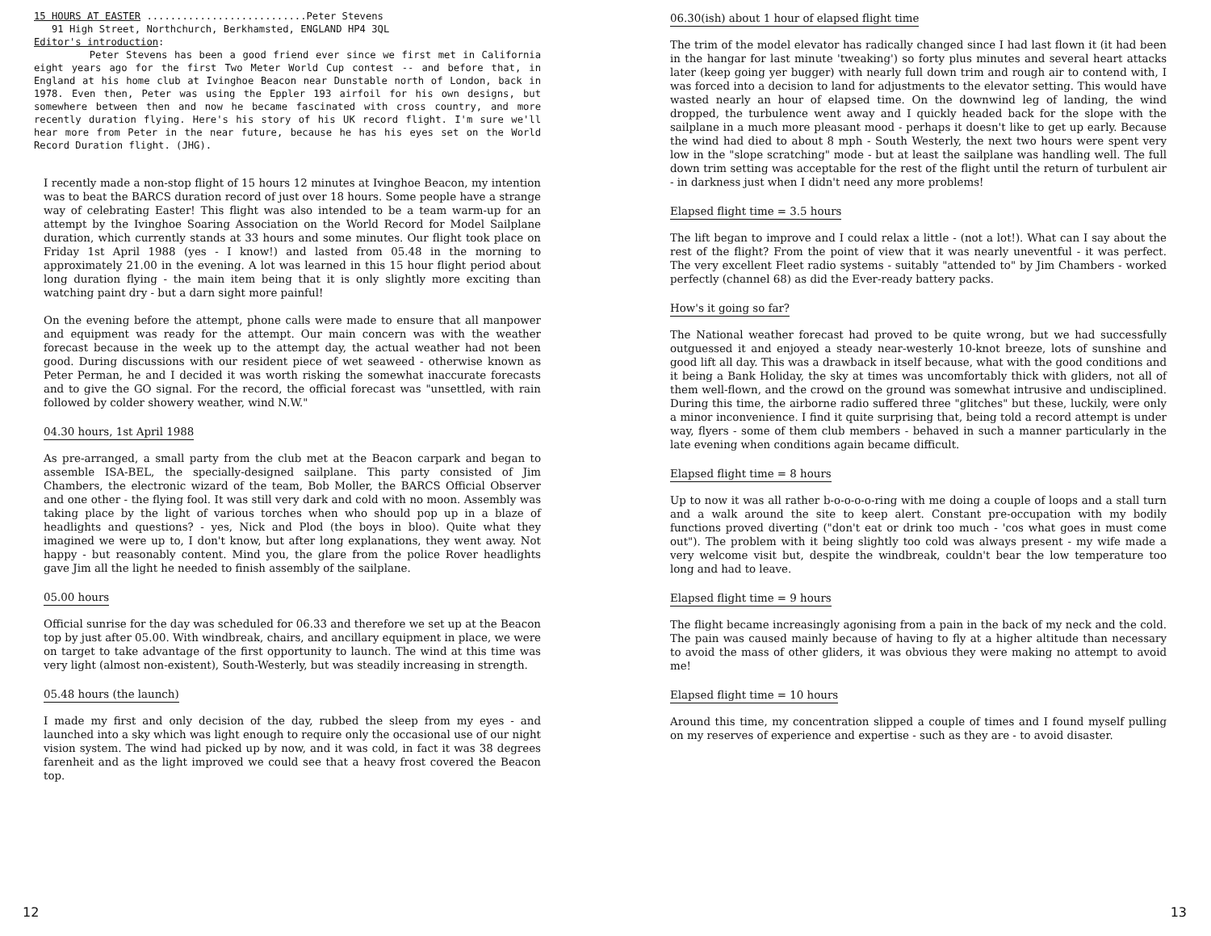15 HOURS AT EASTER ...........................Peter Stevens
91 High Street, Northchurch, Berkhamsted, ENGLAND HP4 3QL
Editor's introduction:
Peter Stevens has been a good friend ever since we first met in California eight years ago for the first Two Meter World Cup contest -- and before that, in England at his home club at Ivinghoe Beacon near Dunstable north of London, back in 1978. Even then, Peter was using the Eppler 193 airfoil for his own designs, but somewhere between then and now he became fascinated with cross country, and more recently duration flying. Here's his story of his UK record flight. I'm sure we'll hear more from Peter in the near future, because he has his eyes set on the World Record Duration flight. (JHG).
I recently made a non-stop flight of 15 hours 12 minutes at Ivinghoe Beacon, my intention was to beat the BARCS duration record of just over 18 hours. Some people have a strange way of celebrating Easter! This flight was also intended to be a team warm-up for an attempt by the Ivinghoe Soaring Association on the World Record for Model Sailplane duration, which currently stands at 33 hours and some minutes. Our flight took place on Friday 1st April 1988 (yes - I know!) and lasted from 05.48 in the morning to approximately 21.00 in the evening. A lot was learned in this 15 hour flight period about long duration flying - the main item being that it is only slightly more exciting than watching paint dry - but a darn sight more painful!
On the evening before the attempt, phone calls were made to ensure that all manpower and equipment was ready for the attempt. Our main concern was with the weather forecast because in the week up to the attempt day, the actual weather had not been good. During discussions with our resident piece of wet seaweed - otherwise known as Peter Perman, he and I decided it was worth risking the somewhat inaccurate forecasts and to give the GO signal. For the record, the official forecast was "unsettled, with rain followed by colder showery weather, wind N.W."
04.30 hours, 1st April 1988
As pre-arranged, a small party from the club met at the Beacon carpark and began to assemble ISA-BEL, the specially-designed sailplane. This party consisted of Jim Chambers, the electronic wizard of the team, Bob Moller, the BARCS Official Observer and one other - the flying fool. It was still very dark and cold with no moon. Assembly was taking place by the light of various torches when who should pop up in a blaze of headlights and questions? - yes, Nick and Plod (the boys in bloo). Quite what they imagined we were up to, I don't know, but after long explanations, they went away. Not happy - but reasonably content. Mind you, the glare from the police Rover headlights gave Jim all the light he needed to finish assembly of the sailplane.
05.00 hours
Official sunrise for the day was scheduled for 06.33 and therefore we set up at the Beacon top by just after 05.00. With windbreak, chairs, and ancillary equipment in place, we were on target to take advantage of the first opportunity to launch. The wind at this time was very light (almost non-existent), South-Westerly, but was steadily increasing in strength.
05.48 hours (the launch)
I made my first and only decision of the day, rubbed the sleep from my eyes - and launched into a sky which was light enough to require only the occasional use of our night vision system. The wind had picked up by now, and it was cold, in fact it was 38 degrees farenheit and as the light improved we could see that a heavy frost covered the Beacon top.
12
06.30(ish) about 1 hour of elapsed flight time
The trim of the model elevator has radically changed since I had last flown it (it had been in the hangar for last minute 'tweaking') so forty plus minutes and several heart attacks later (keep going yer bugger) with nearly full down trim and rough air to contend with, I was forced into a decision to land for adjustments to the elevator setting. This would have wasted nearly an hour of elapsed time. On the downwind leg of landing, the wind dropped, the turbulence went away and I quickly headed back for the slope with the sailplane in a much more pleasant mood - perhaps it doesn't like to get up early. Because the wind had died to about 8 mph - South Westerly, the next two hours were spent very low in the "slope scratching" mode - but at least the sailplane was handling well. The full down trim setting was acceptable for the rest of the flight until the return of turbulent air - in darkness just when I didn't need any more problems!
Elapsed flight time = 3.5 hours
The lift began to improve and I could relax a little - (not a lot!). What can I say about the rest of the flight? From the point of view that it was nearly uneventful - it was perfect. The very excellent Fleet radio systems - suitably "attended to" by Jim Chambers - worked perfectly (channel 68) as did the Ever-ready battery packs.
How's it going so far?
The National weather forecast had proved to be quite wrong, but we had successfully outguessed it and enjoyed a steady near-westerly 10-knot breeze, lots of sunshine and good lift all day. This was a drawback in itself because, what with the good conditions and it being a Bank Holiday, the sky at times was uncomfortably thick with gliders, not all of them well-flown, and the crowd on the ground was somewhat intrusive and undisciplined. During this time, the airborne radio suffered three "glitches" but these, luckily, were only a minor inconvenience. I find it quite surprising that, being told a record attempt is under way, flyers - some of them club members - behaved in such a manner particularly in the late evening when conditions again became difficult.
Elapsed flight time = 8 hours
Up to now it was all rather b-o-o-o-o-ring with me doing a couple of loops and a stall turn and a walk around the site to keep alert. Constant pre-occupation with my bodily functions proved diverting ("don't eat or drink too much - 'cos what goes in must come out"). The problem with it being slightly too cold was always present - my wife made a very welcome visit but, despite the windbreak, couldn't bear the low temperature too long and had to leave.
Elapsed flight time = 9 hours
The flight became increasingly agonising from a pain in the back of my neck and the cold. The pain was caused mainly because of having to fly at a higher altitude than necessary to avoid the mass of other gliders, it was obvious they were making no attempt to avoid me!
Elapsed flight time = 10 hours
Around this time, my concentration slipped a couple of times and I found myself pulling on my reserves of experience and expertise - such as they are - to avoid disaster.
13